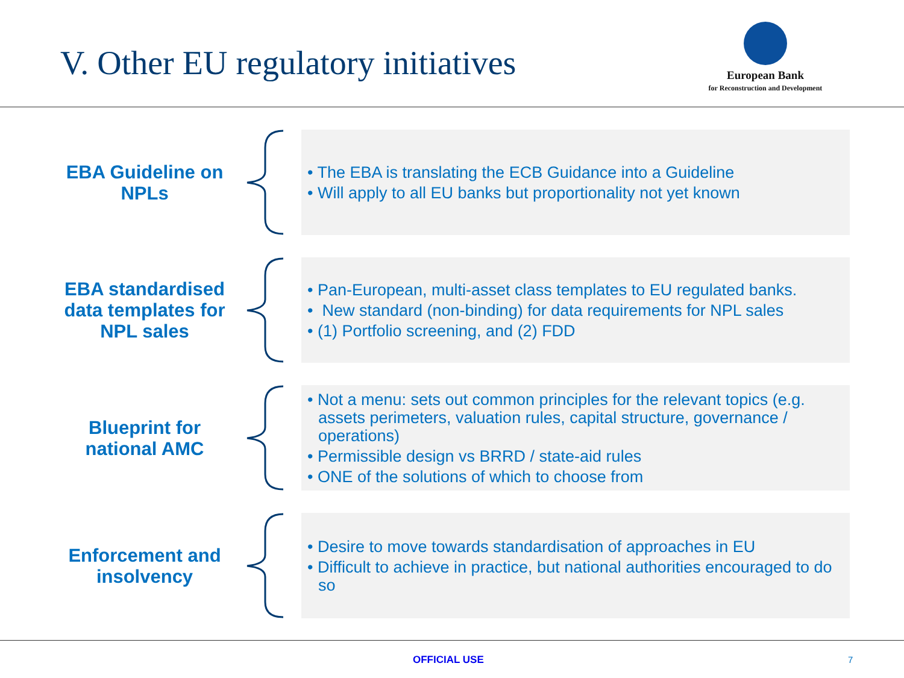V. Other EU regulatory initiatives
European Bank
for Reconstruction and Development
EBA Guideline on NPLs
• The EBA is translating the ECB Guidance into a Guideline
• Will apply to all EU banks but proportionality not yet known
EBA standardised data templates for NPL sales
• Pan-European, multi-asset class templates to EU regulated banks.
• New standard (non-binding) for data requirements for NPL sales
• (1) Portfolio screening, and (2) FDD
Blueprint for national AMC
• Not a menu: sets out common principles for the relevant topics (e.g. assets perimeters, valuation rules, capital structure, governance / operations)
• Permissible design vs BRRD / state-aid rules
• ONE of the solutions of which to choose from
Enforcement and insolvency
• Desire to move towards standardisation of approaches in EU
• Difficult to achieve in practice, but national authorities encouraged to do so
OFFICIAL USE 7